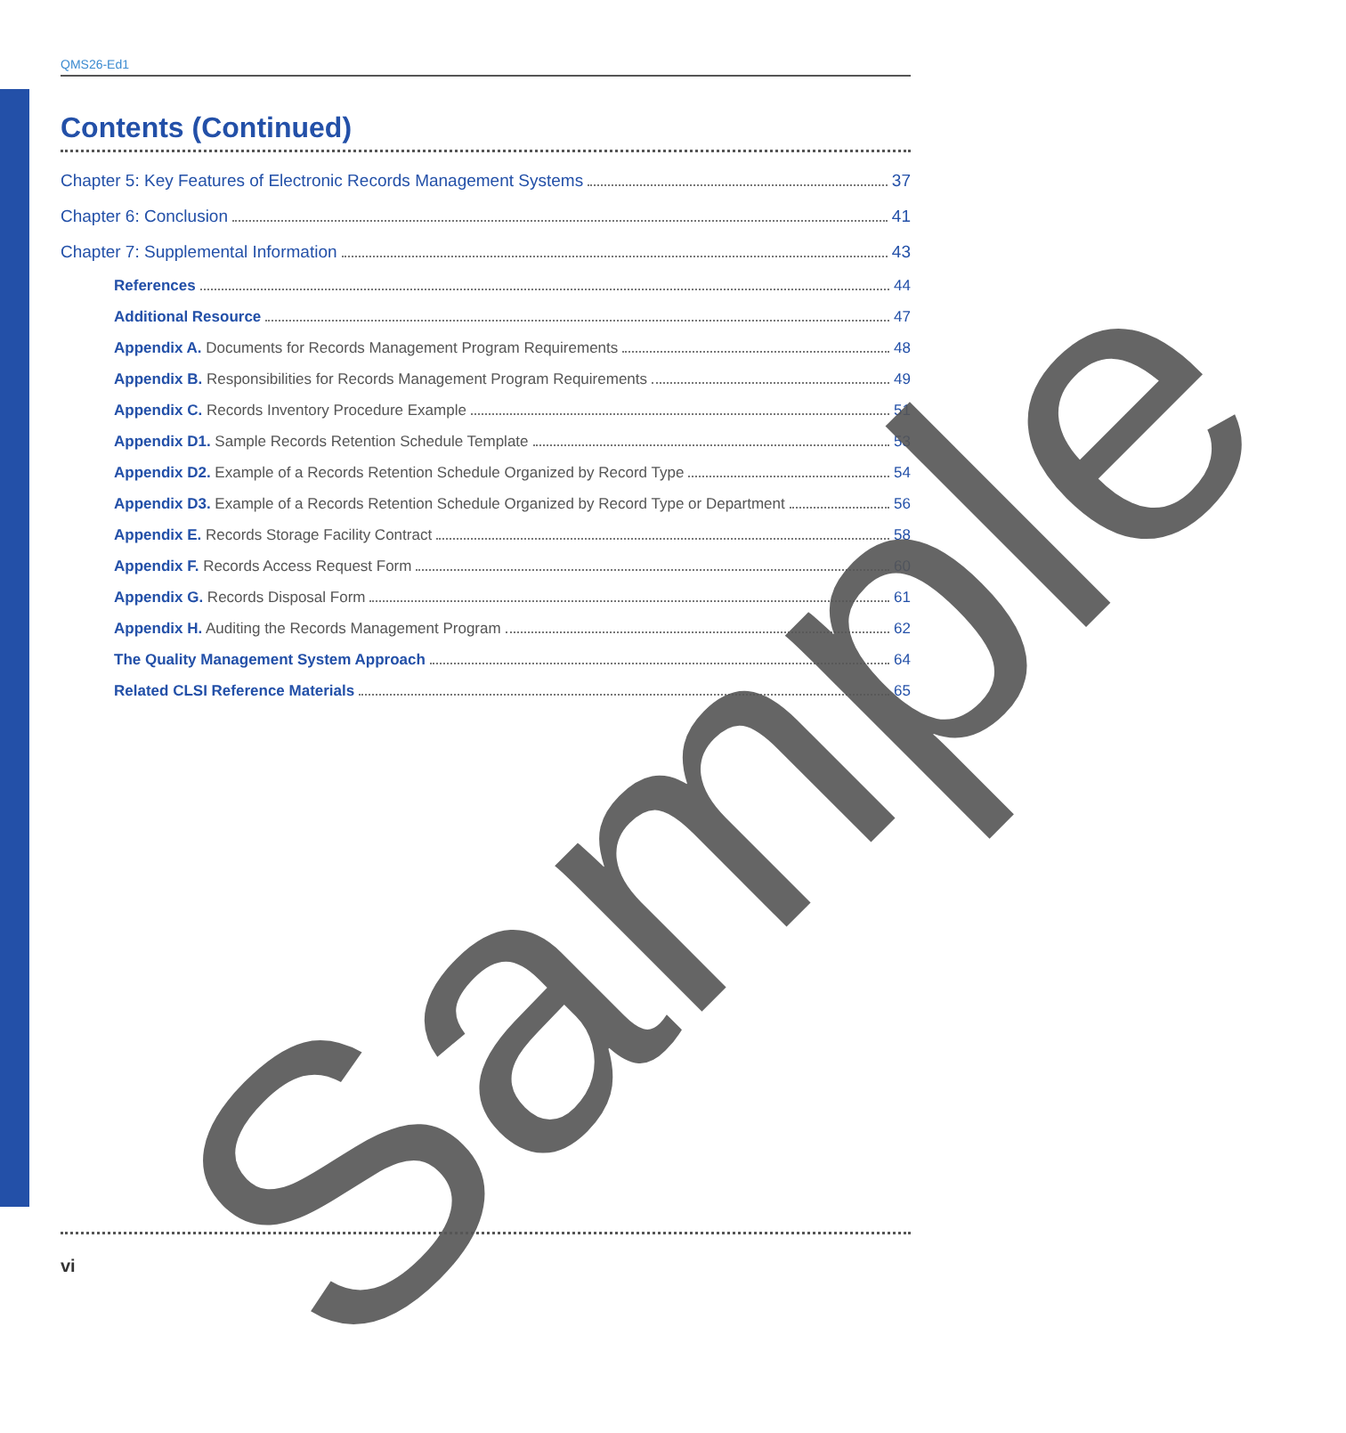QMS26-Ed1
Contents (Continued)
Chapter 5: Key Features of Electronic Records Management Systems 37
Chapter 6: Conclusion 41
Chapter 7: Supplemental Information 43
References 44
Additional Resource 47
Appendix A. Documents for Records Management Program Requirements 48
Appendix B. Responsibilities for Records Management Program Requirements 49
Appendix C. Records Inventory Procedure Example 51
Appendix D1. Sample Records Retention Schedule Template 53
Appendix D2. Example of a Records Retention Schedule Organized by Record Type 54
Appendix D3. Example of a Records Retention Schedule Organized by Record Type or Department 56
Appendix E. Records Storage Facility Contract 58
Appendix F. Records Access Request Form 60
Appendix G. Records Disposal Form 61
Appendix H. Auditing the Records Management Program 62
The Quality Management System Approach 64
Related CLSI Reference Materials 65
Sample
vi